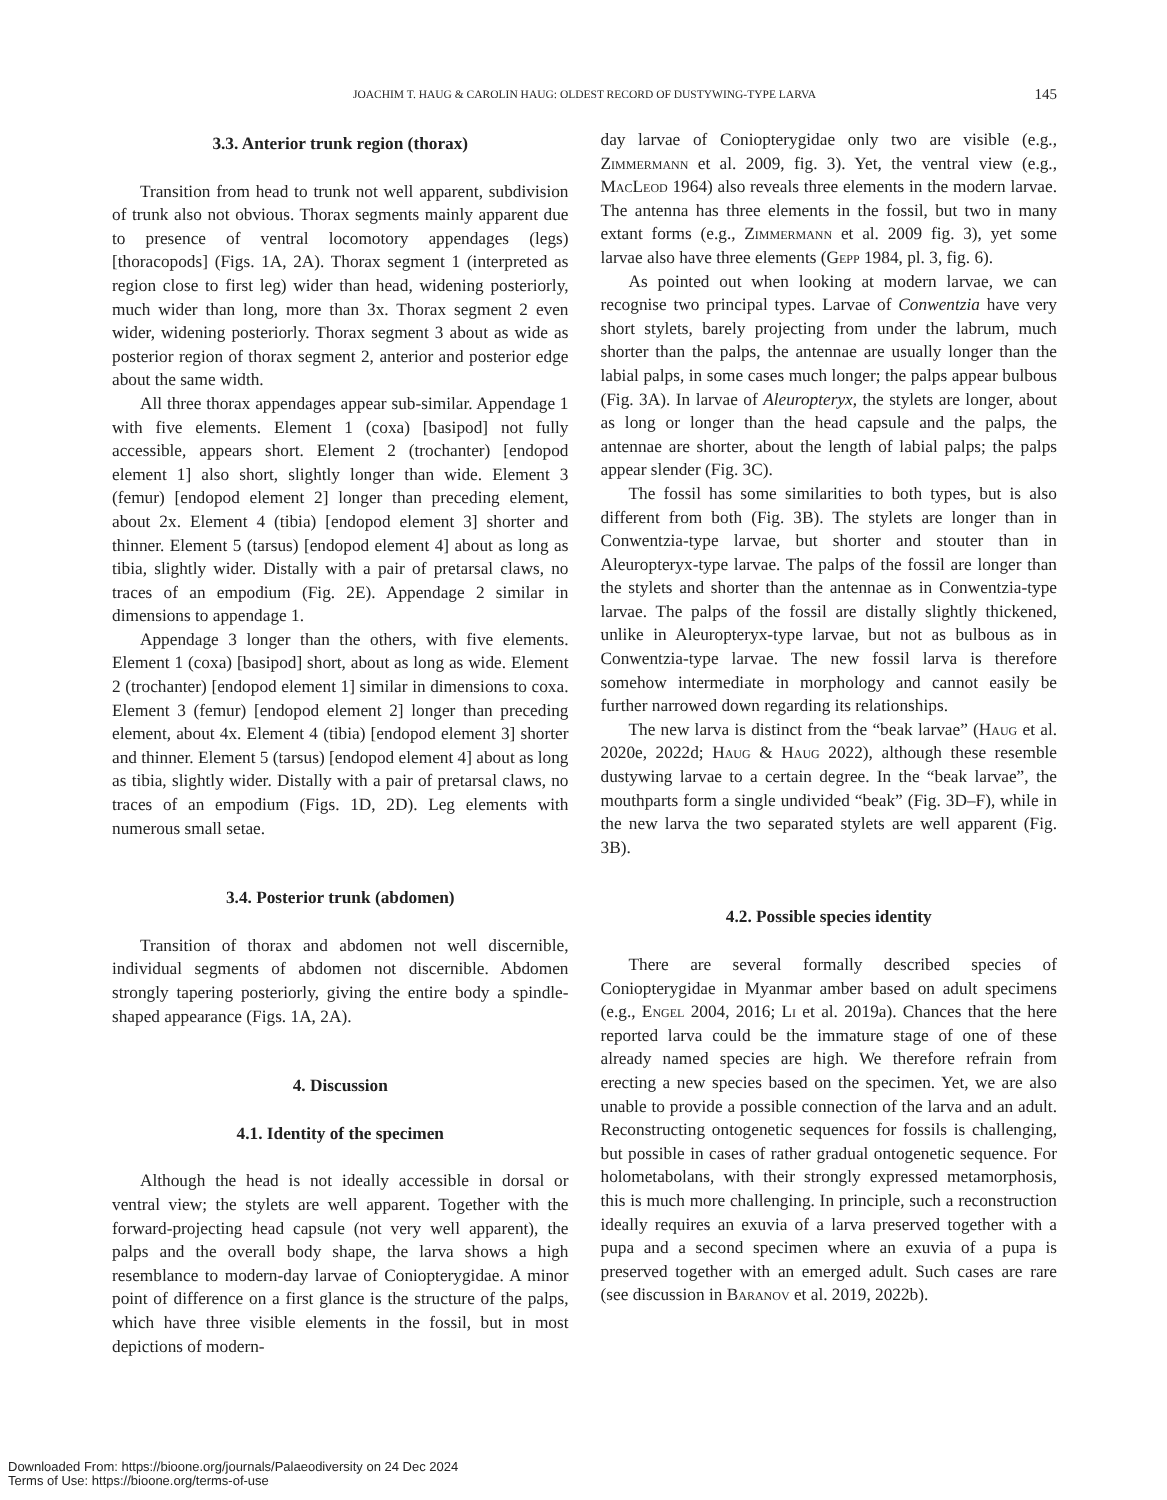JOACHIM T. HAUG & CAROLIN HAUG: OLDEST RECORD OF DUSTYWING-TYPE LARVA 145
3.3. Anterior trunk region (thorax)
Transition from head to trunk not well apparent, subdivision of trunk also not obvious. Thorax segments mainly apparent due to presence of ventral locomotory appendages (legs) [thoracopods] (Figs. 1A, 2A). Thorax segment 1 (interpreted as region close to first leg) wider than head, widening posteriorly, much wider than long, more than 3x. Thorax segment 2 even wider, widening posteriorly. Thorax segment 3 about as wide as posterior region of thorax segment 2, anterior and posterior edge about the same width.
All three thorax appendages appear sub-similar. Appendage 1 with five elements. Element 1 (coxa) [basipod] not fully accessible, appears short. Element 2 (trochanter) [endopod element 1] also short, slightly longer than wide. Element 3 (femur) [endopod element 2] longer than preceding element, about 2x. Element 4 (tibia) [endopod element 3] shorter and thinner. Element 5 (tarsus) [endopod element 4] about as long as tibia, slightly wider. Distally with a pair of pretarsal claws, no traces of an empodium (Fig. 2E). Appendage 2 similar in dimensions to appendage 1.
Appendage 3 longer than the others, with five elements. Element 1 (coxa) [basipod] short, about as long as wide. Element 2 (trochanter) [endopod element 1] similar in dimensions to coxa. Element 3 (femur) [endopod element 2] longer than preceding element, about 4x. Element 4 (tibia) [endopod element 3] shorter and thinner. Element 5 (tarsus) [endopod element 4] about as long as tibia, slightly wider. Distally with a pair of pretarsal claws, no traces of an empodium (Figs. 1D, 2D). Leg elements with numerous small setae.
3.4. Posterior trunk (abdomen)
Transition of thorax and abdomen not well discernible, individual segments of abdomen not discernible. Abdomen strongly tapering posteriorly, giving the entire body a spindle-shaped appearance (Figs. 1A, 2A).
4. Discussion
4.1. Identity of the specimen
Although the head is not ideally accessible in dorsal or ventral view; the stylets are well apparent. Together with the forward-projecting head capsule (not very well apparent), the palps and the overall body shape, the larva shows a high resemblance to modern-day larvae of Coniopterygidae. A minor point of difference on a first glance is the structure of the palps, which have three visible elements in the fossil, but in most depictions of modern-
day larvae of Coniopterygidae only two are visible (e.g., Zimmermann et al. 2009, fig. 3). Yet, the ventral view (e.g., MacLeod 1964) also reveals three elements in the modern larvae. The antenna has three elements in the fossil, but two in many extant forms (e.g., Zimmermann et al. 2009 fig. 3), yet some larvae also have three elements (Gepp 1984, pl. 3, fig. 6).
As pointed out when looking at modern larvae, we can recognise two principal types. Larvae of Conwentzia have very short stylets, barely projecting from under the labrum, much shorter than the palps, the antennae are usually longer than the labial palps, in some cases much longer; the palps appear bulbous (Fig. 3A). In larvae of Aleuropteryx, the stylets are longer, about as long or longer than the head capsule and the palps, the antennae are shorter, about the length of labial palps; the palps appear slender (Fig. 3C).
The fossil has some similarities to both types, but is also different from both (Fig. 3B). The stylets are longer than in Conwentzia-type larvae, but shorter and stouter than in Aleuropteryx-type larvae. The palps of the fossil are longer than the stylets and shorter than the antennae as in Conwentzia-type larvae. The palps of the fossil are distally slightly thickened, unlike in Aleuropteryx-type larvae, but not as bulbous as in Conwentzia-type larvae. The new fossil larva is therefore somehow intermediate in morphology and cannot easily be further narrowed down regarding its relationships.
The new larva is distinct from the “beak larvae” (Haug et al. 2020e, 2022d; Haug & Haug 2022), although these resemble dustywing larvae to a certain degree. In the “beak larvae”, the mouthparts form a single undivided “beak” (Fig. 3D–F), while in the new larva the two separated stylets are well apparent (Fig. 3B).
4.2. Possible species identity
There are several formally described species of Coniopterygidae in Myanmar amber based on adult specimens (e.g., Engel 2004, 2016; Li et al. 2019a). Chances that the here reported larva could be the immature stage of one of these already named species are high. We therefore refrain from erecting a new species based on the specimen. Yet, we are also unable to provide a possible connection of the larva and an adult. Reconstructing ontogenetic sequences for fossils is challenging, but possible in cases of rather gradual ontogenetic sequence. For holometabolans, with their strongly expressed metamorphosis, this is much more challenging. In principle, such a reconstruction ideally requires an exuvia of a larva preserved together with a pupa and a second specimen where an exuvia of a pupa is preserved together with an emerged adult. Such cases are rare (see discussion in Baranov et al. 2019, 2022b).
Downloaded From: https://bioone.org/journals/Palaeodiversity on 24 Dec 2024
Terms of Use: https://bioone.org/terms-of-use